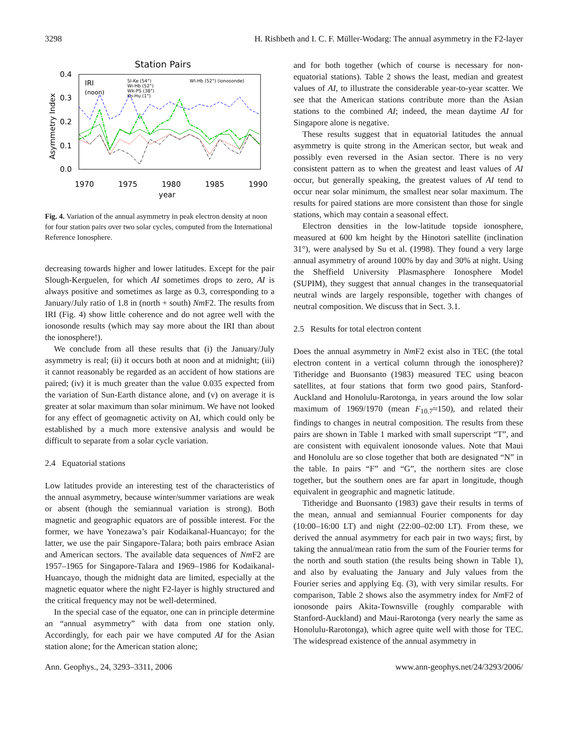3298 H. Rishbeth and I. C. F. Müller-Wodarg: The annual asymmetry in the F2-layer
Station Pairs
0.4
0.3
0.2
0.1
0.0
1970
1975
1980
1985
1990
year
Asymmetry Index
IRI
(noon)
Sl-Ke (54°)
Wi-Hb (52°)
Wk-PS (38°)
Ko-Hu (1°)
Wl-Hb (52°) (ionosonde)
Fig. 4. Variation of the annual asymmetry in peak electron density at noon for four station pairs over two solar cycles, computed from the International Reference Ionosphere.
decreasing towards higher and lower latitudes. Except for the pair Slough-Kerguelen, for which AI sometimes drops to zero, AI is always positive and sometimes as large as 0.3, corresponding to a January/July ratio of 1.8 in (north + south) Nm F2. The results from IRI (Fig. 4) show little coherence and do not agree well with the ionosonde results (which may say more about the IRI than about the ionosphere!).
We conclude from all these results that (i) the January/July asymmetry is real; (ii) it occurs both at noon and at midnight; (iii) it cannot reasonably be regarded as an accident of how stations are paired; (iv) it is much greater than the value 0.035 expected from the variation of Sun-Earth distance alone, and (v) on average it is greater at solar maximum than solar minimum. We have not looked for any effect of geomagnetic activity on AI, which could only be established by a much more extensive analysis and would be difficult to separate from a solar cycle variation.
2.4 Equatorial stations
Low latitudes provide an interesting test of the characteristics of the annual asymmetry, because winter/summer variations are weak or absent (though the semiannual variation is strong). Both magnetic and geographic equators are of possible interest. For the former, we have Yonezawa’s pair Kodaikanal-Huancayo; for the latter, we use the pair Singapore-Talara; both pairs embrace Asian and American sectors. The available data sequences of Nm F2 are 1957–1965 for Singapore-Talara and 1969–1986 for Kodaikanal-Huancayo, though the midnight data are limited, especially at the magnetic equator where the night F2-layer is highly structured and the critical frequency may not be well-determined.
In the special case of the equator, one can in principle determine an “annual asymmetry” with data from one station only. Accordingly, for each pair we have computed AI for the Asian station alone; for the American station alone;
and for both together (which of course is necessary for non-equatorial stations). Table 2 shows the least, median and greatest values of AI, to illustrate the considerable year-to-year scatter. We see that the American stations contribute more than the Asian stations to the combined AI; indeed, the mean daytime AI for Singapore alone is negative.
These results suggest that in equatorial latitudes the annual asymmetry is quite strong in the American sector, but weak and possibly even reversed in the Asian sector. There is no very consistent pattern as to when the greatest and least values of AI occur, but generally speaking, the greatest values of AI tend to occur near solar minimum, the smallest near solar maximum. The results for paired stations are more consistent than those for single stations, which may contain a seasonal effect.
Electron densities in the low-latitude topside ionosphere, measured at 600 km height by the Hinotori satellite (inclination 31°), were analysed by Su et al. (1998). They found a very large annual asymmetry of around 100% by day and 30% at night. Using the Sheffield University Plasmasphere Ionosphere Model (SUPIM), they suggest that annual changes in the transequatorial neutral winds are largely responsible, together with changes of neutral composition. We discuss that in Sect. 3.1.
2.5 Results for total electron content
Does the annual asymmetry in Nm F2 exist also in TEC (the total electron content in a vertical column through the ionosphere)? Titheridge and Buonsanto (1983) measured TEC using beacon satellites, at four stations that form two good pairs, Stanford-Auckland and Honolulu-Rarotonga, in years around the low solar maximum of 1969/1970 (mean F<sub>10.7</sub>≈150), and related their findings to changes in neutral composition. The results from these pairs are shown in Table 1 marked with small superscript “T”, and are consistent with equivalent ionosonde values. Note that Maui and Honolulu are so close together that both are designated “N” in the table. In pairs “F” and “G”, the northern sites are close together, but the southern ones are far apart in longitude, though equivalent in geographic and magnetic latitude.
Titheridge and Buonsanto (1983) gave their results in terms of the mean, annual and semiannual Fourier components for day (10:00–16:00 LT) and night (22:00–02:00 LT). From these, we derived the annual asymmetry for each pair in two ways; first, by taking the annual/mean ratio from the sum of the Fourier terms for the north and south station (the results being shown in Table 1), and also by evaluating the January and July values from the Fourier series and applying Eq. (3), with very similar results. For comparison, Table 2 shows also the asymmetry index for Nm F2 of ionosonde pairs Akita-Townsville (roughly comparable with Stanford-Auckland) and Maui-Rarotonga (very nearly the same as Honolulu-Rarotonga), which agree quite well with those for TEC. The widespread existence of the annual asymmetry in
Ann. Geophys., 24, 3293–3311, 2006 www.ann-geophys.net/24/3293/2006/